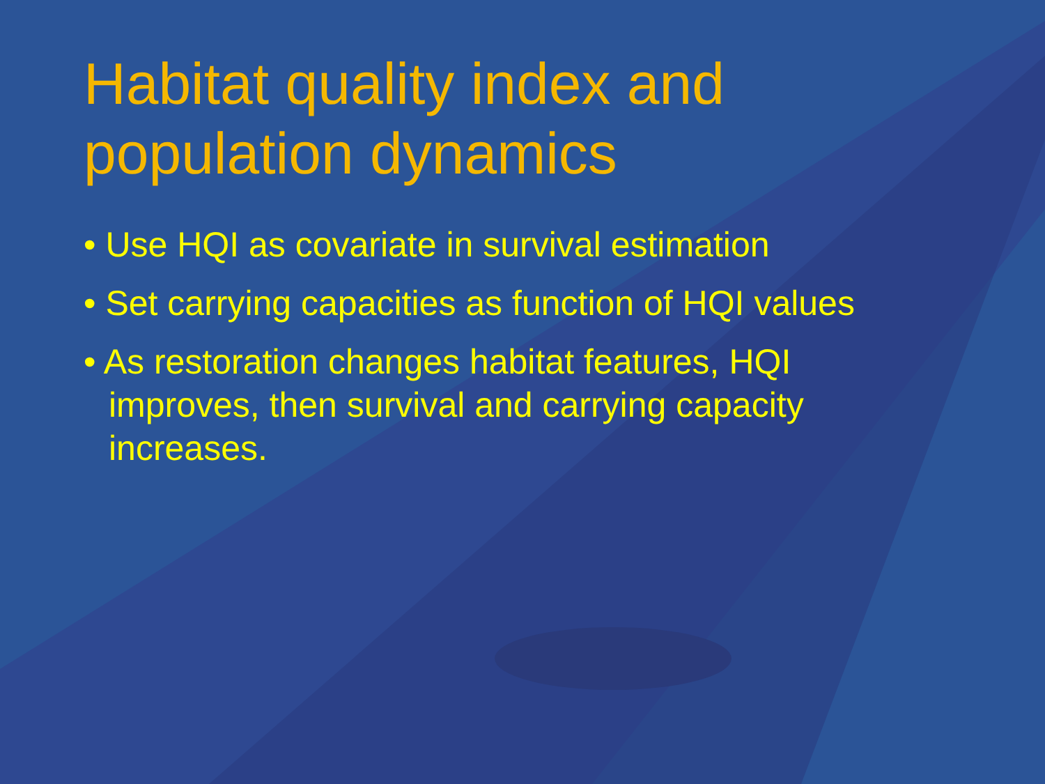Habitat quality index and population dynamics
• Use HQI as covariate in survival estimation
• Set carrying capacities as function of HQI values
• As restoration changes habitat features, HQI improves, then survival and carrying capacity increases.